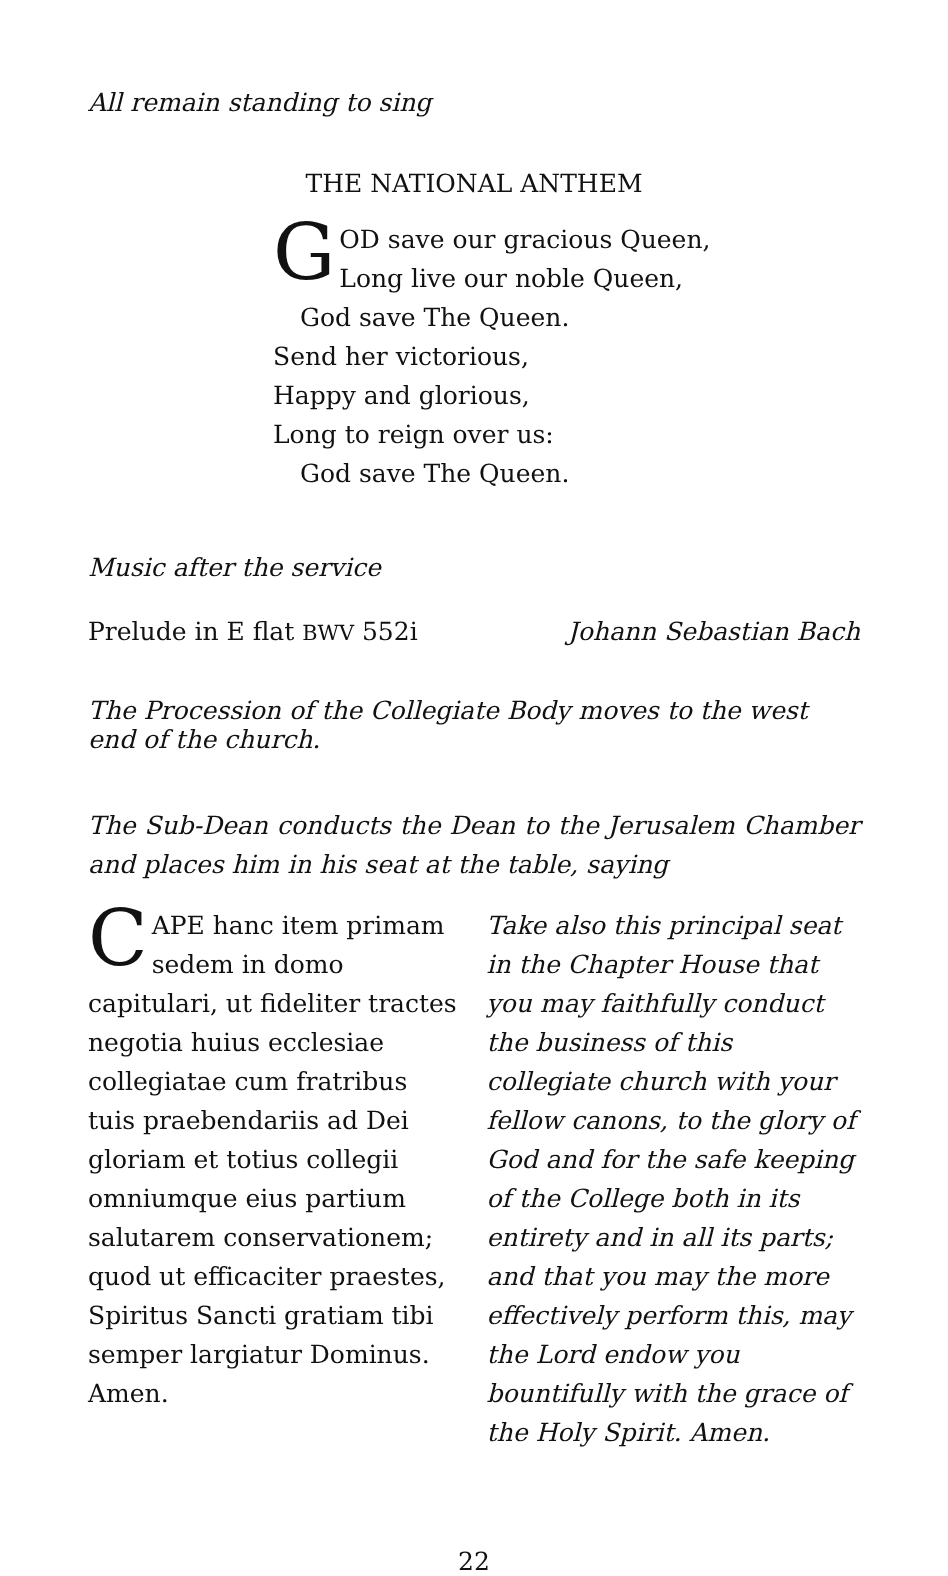All remain standing to sing
THE NATIONAL ANTHEM
GOD save our gracious Queen,
Long live our noble Queen,
God save The Queen.
Send her victorious,
Happy and glorious,
Long to reign over us:
God save The Queen.
Music after the service
Prelude in E flat BWV 552i Johann Sebastian Bach
The Procession of the Collegiate Body moves to the west end of the church.
The Sub-Dean conducts the Dean to the Jerusalem Chamber and places him in his seat at the table, saying
CAPE hanc item primam sedem in domo capitulari, ut fideliter tractes negotia huius ecclesiae collegiatae cum fratribus tuis praebendariis ad Dei gloriam et totius collegii omniumque eius partium salutarem conservationem; quod ut efficaciter praestes, Spiritus Sancti gratiam tibi semper largiatur Dominus. Amen.
Take also this principal seat in the Chapter House that you may faithfully conduct the business of this collegiate church with your fellow canons, to the glory of God and for the safe keeping of the College both in its entirety and in all its parts; and that you may the more effectively perform this, may the Lord endow you bountifully with the grace of the Holy Spirit. Amen.
22